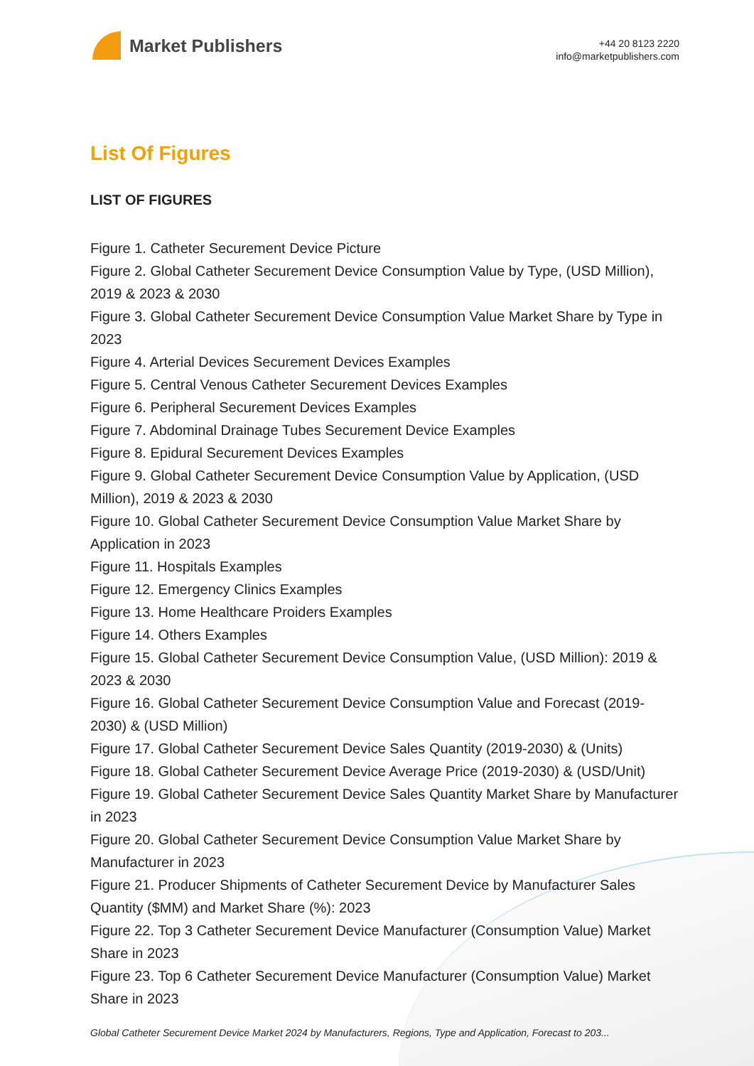Market Publishers
+44 20 8123 2220
info@marketpublishers.com
List Of Figures
LIST OF FIGURES
Figure 1. Catheter Securement Device Picture
Figure 2. Global Catheter Securement Device Consumption Value by Type, (USD Million), 2019 & 2023 & 2030
Figure 3. Global Catheter Securement Device Consumption Value Market Share by Type in 2023
Figure 4. Arterial Devices Securement Devices Examples
Figure 5. Central Venous Catheter Securement Devices Examples
Figure 6. Peripheral Securement Devices Examples
Figure 7. Abdominal Drainage Tubes Securement Device Examples
Figure 8. Epidural Securement Devices Examples
Figure 9. Global Catheter Securement Device Consumption Value by Application, (USD Million), 2019 & 2023 & 2030
Figure 10. Global Catheter Securement Device Consumption Value Market Share by Application in 2023
Figure 11. Hospitals Examples
Figure 12. Emergency Clinics Examples
Figure 13. Home Healthcare Proiders Examples
Figure 14. Others Examples
Figure 15. Global Catheter Securement Device Consumption Value, (USD Million): 2019 & 2023 & 2030
Figure 16. Global Catheter Securement Device Consumption Value and Forecast (2019-2030) & (USD Million)
Figure 17. Global Catheter Securement Device Sales Quantity (2019-2030) & (Units)
Figure 18. Global Catheter Securement Device Average Price (2019-2030) & (USD/Unit)
Figure 19. Global Catheter Securement Device Sales Quantity Market Share by Manufacturer in 2023
Figure 20. Global Catheter Securement Device Consumption Value Market Share by Manufacturer in 2023
Figure 21. Producer Shipments of Catheter Securement Device by Manufacturer Sales Quantity ($MM) and Market Share (%): 2023
Figure 22. Top 3 Catheter Securement Device Manufacturer (Consumption Value) Market Share in 2023
Figure 23. Top 6 Catheter Securement Device Manufacturer (Consumption Value) Market Share in 2023
Global Catheter Securement Device Market 2024 by Manufacturers, Regions, Type and Application, Forecast to 203...